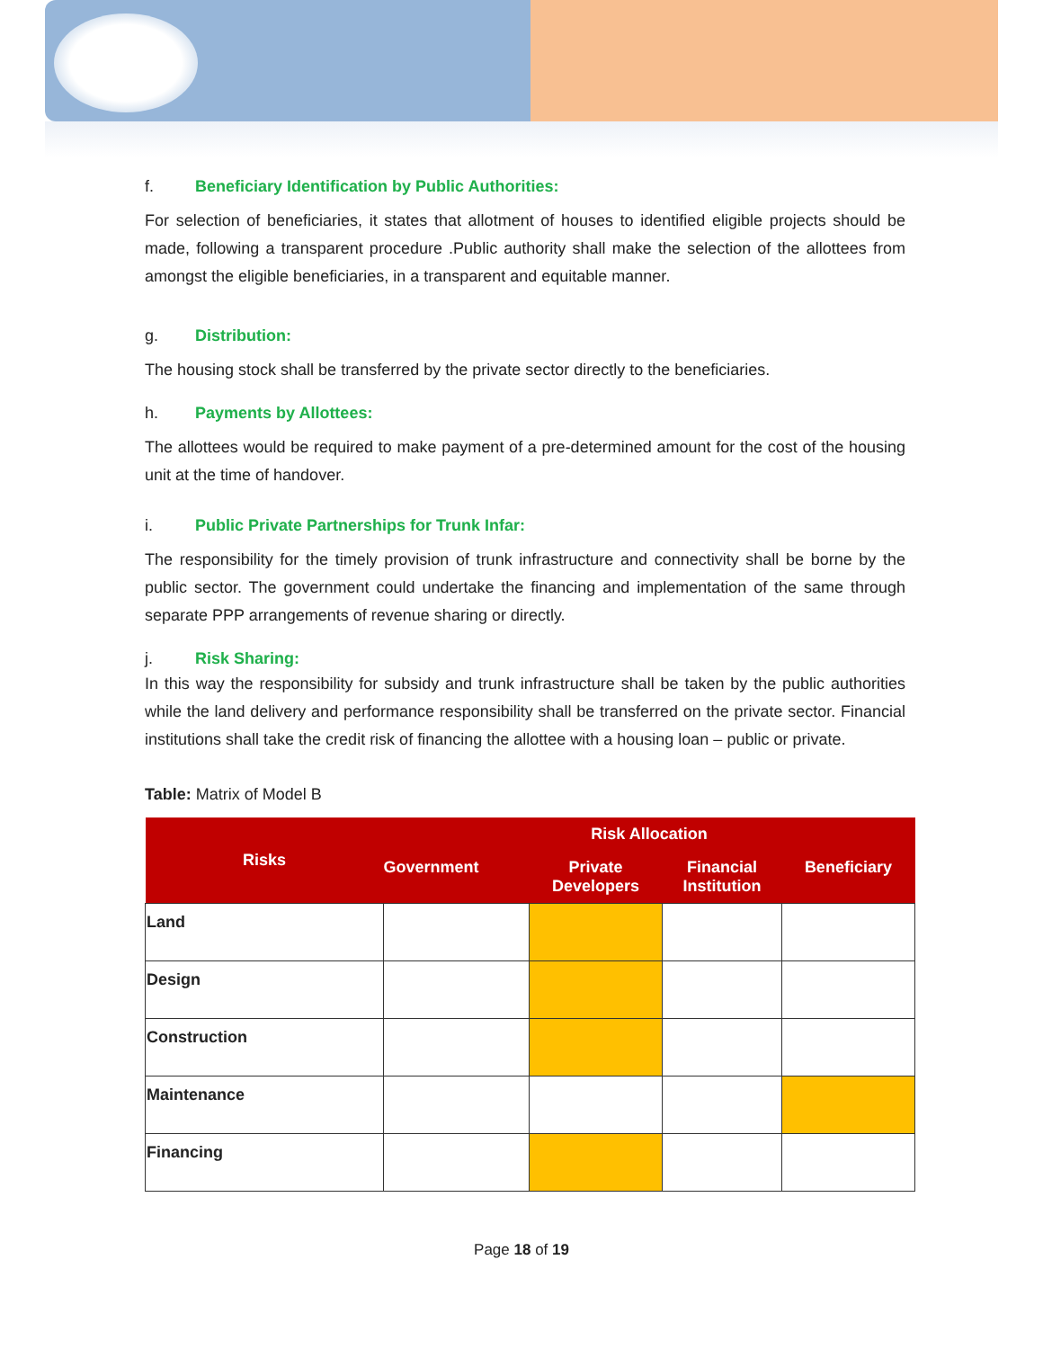f. Beneficiary Identification by Public Authorities:
For selection of beneficiaries, it states that allotment of houses to identified eligible projects should be made, following a transparent procedure .Public authority shall make the selection of the allottees from amongst the eligible beneficiaries, in a transparent and equitable manner.
g. Distribution:
The housing stock shall be transferred by the private sector directly to the beneficiaries.
h. Payments by Allottees:
The allottees would be required to make payment of a pre-determined amount for the cost of the housing unit at the time of handover.
i. Public Private Partnerships for Trunk Infar:
The responsibility for the timely provision of trunk infrastructure and connectivity shall be borne by the public sector. The government could undertake the financing and implementation of the same through separate PPP arrangements of revenue sharing or directly.
j. Risk Sharing:
In this way the responsibility for subsidy and trunk infrastructure shall be taken by the public authorities while the land delivery and performance responsibility shall be transferred on the private sector. Financial institutions shall take the credit risk of financing the allottee with a housing loan – public or private.
Table: Matrix of Model B
| Risks | Risk Allocation | | | |
| --- | --- | --- | --- | --- |
| | Government | Private Developers | Financial Institution | Beneficiary |
| Land | | | | |
| Design | | | | |
| Construction | | | | |
| Maintenance | | | | |
| Financing | | | | |
Page 18 of 19